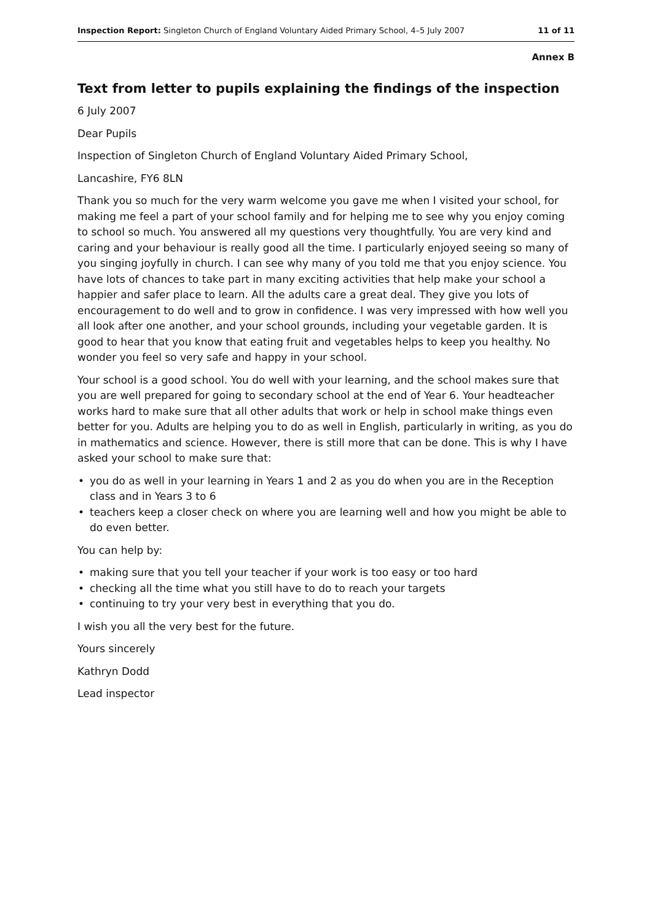Inspection Report: Singleton Church of England Voluntary Aided Primary School, 4–5 July 2007
11 of 11
Annex B
Text from letter to pupils explaining the findings of the inspection
6 July 2007
Dear Pupils
Inspection of Singleton Church of England Voluntary Aided Primary School,
Lancashire, FY6 8LN
Thank you so much for the very warm welcome you gave me when I visited your school, for making me feel a part of your school family and for helping me to see why you enjoy coming to school so much. You answered all my questions very thoughtfully. You are very kind and caring and your behaviour is really good all the time. I particularly enjoyed seeing so many of you singing joyfully in church. I can see why many of you told me that you enjoy science. You have lots of chances to take part in many exciting activities that help make your school a happier and safer place to learn. All the adults care a great deal. They give you lots of encouragement to do well and to grow in confidence. I was very impressed with how well you all look after one another, and your school grounds, including your vegetable garden. It is good to hear that you know that eating fruit and vegetables helps to keep you healthy. No wonder you feel so very safe and happy in your school.
Your school is a good school. You do well with your learning, and the school makes sure that you are well prepared for going to secondary school at the end of Year 6. Your headteacher works hard to make sure that all other adults that work or help in school make things even better for you. Adults are helping you to do as well in English, particularly in writing, as you do in mathematics and science. However, there is still more that can be done. This is why I have asked your school to make sure that:
• you do as well in your learning in Years 1 and 2 as you do when you are in the Reception class and in Years 3 to 6
• teachers keep a closer check on where you are learning well and how you might be able to do even better.
You can help by:
• making sure that you tell your teacher if your work is too easy or too hard
• checking all the time what you still have to do to reach your targets
• continuing to try your very best in everything that you do.
I wish you all the very best for the future.
Yours sincerely
Kathryn Dodd
Lead inspector